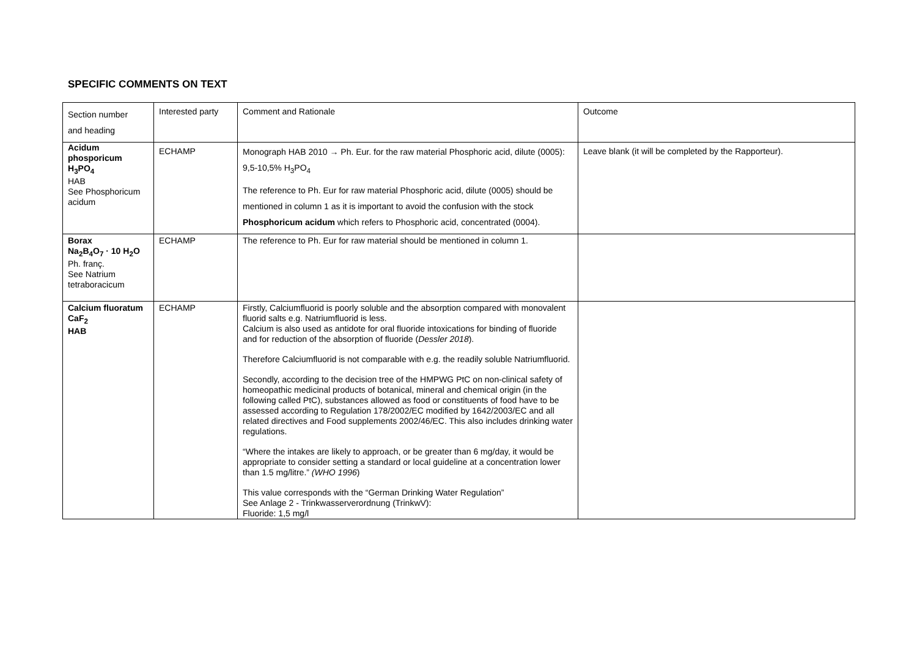SPECIFIC COMMENTS ON TEXT
| Section number and heading | Interested party | Comment and Rationale | Outcome |
| Acidum phosporicum H<sub>3</sub>PO<sub>4</sub> HAB See Phosphoricum acidum | ECHAMP | Monograph HAB 2010 → Ph. Eur. for the raw material Phosphoric acid, dilute (0005): 9,5-10,5% H<sub>3</sub>PO<sub>4</sub> The reference to Ph. Eur for raw material Phosphoric acid, dilute (0005) should be mentioned in column 1 as it is important to avoid the confusion with the stock Phosphoricum acidum which refers to Phosphoric acid, concentrated (0004). | Leave blank (it will be completed by the Rapporteur). |
| Borax Na<sub>2</sub>B<sub>4</sub>O<sub>7</sub> · 10 H<sub>2</sub>O Ph. franç. See Natrium tetraboracicum | ECHAMP | The reference to Ph. Eur for raw material should be mentioned in column 1. | |
| Calcium fluoratum CaF<sub>2</sub> HAB | ECHAMP | Firstly, Calciumfluorid is poorly soluble and the absorption compared with monovalent fluorid salts e.g. Natriumfluorid is less. Calcium is also used as antidote for oral fluoride intoxications for binding of fluoride and for reduction of the absorption of fluoride ( Dessler 2018 ). Therefore Calciumfluorid is not comparable with e.g. the readily soluble Natriumfluorid. Secondly, according to the decision tree of the HMPWG PtC on non-clinical safety of homeopathic medicinal products of botanical, mineral and chemical origin (in the following called PtC), substances allowed as food or constituents of food have to be assessed according to Regulation 178/2002/EC modified by 1642/2003/EC and all related directives and Food supplements 2002/46/EC. This also includes drinking water regulations. “Where the intakes are likely to approach, or be greater than 6 mg/day, it would be appropriate to consider setting a standard or local guideline at a concentration lower than 1.5 mg/litre.” (WHO 1996 ) This value corresponds with the “German Drinking Water Regulation” See Anlage 2 - Trinkwasserverordnung (TrinkwV): Fluoride: 1,5 mg/l | |